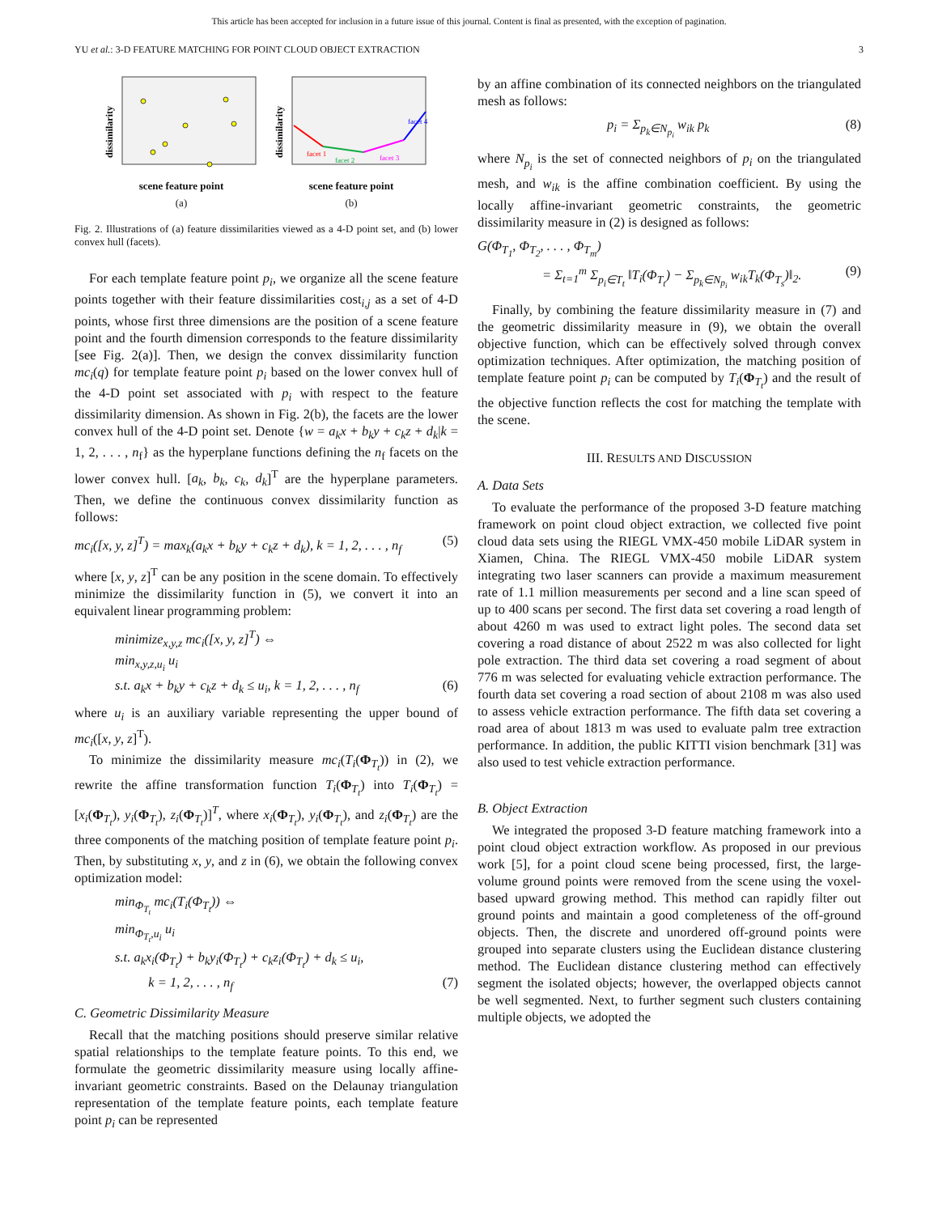This article has been accepted for inclusion in a future issue of this journal. Content is final as presented, with the exception of pagination.
YU et al.: 3-D FEATURE MATCHING FOR POINT CLOUD OBJECT EXTRACTION 3
dissimilarity
scene feature point
(a)
dissimilarity
facet 1
facet 2
facet 3
facet 4
scene feature point
(b)
Fig. 2. Illustrations of (a) feature dissimilarities viewed as a 4-D point set, and (b) lower convex hull (facets).
For each template feature point p<sub>i</sub>, we organize all the scene feature points together with their feature dissimilarities cost<sub>i,j</sub> as a set of 4-D points, whose first three dimensions are the position of a scene feature point and the fourth dimension corresponds to the feature dissimilarity [see Fig. 2(a)]. Then, we design the convex dissimilarity function mc<sub>i</sub>(q) for template feature point p<sub>i</sub> based on the lower convex hull of the 4-D point set associated with p<sub>i</sub> with respect to the feature dissimilarity dimension. As shown in Fig. 2(b), the facets are the lower convex hull of the 4-D point set. Denote {w = a<sub>k</sub>x + b<sub>k</sub>y + c<sub>k</sub>z + d<sub>k</sub>|k = 1, 2, . . . , n<sub>f</sub>} as the hyperplane functions defining the n<sub>f</sub> facets on the lower convex hull. [a<sub>k</sub>, b<sub>k</sub>, c<sub>k</sub>, d<sub>k</sub>]<sup>T</sup> are the hyperplane parameters. Then, we define the continuous convex dissimilarity function as follows:
mc<sub>i</sub>([x, y, z]<sup>T</sup>) = max<sub>k</sub>(a<sub>k</sub>x + b<sub>k</sub>y + c<sub>k</sub>z + d<sub>k</sub>), k = 1, 2, . . . , n<sub>f</sub> (5)
where [x, y, z]<sup>T</sup> can be any position in the scene domain. To effectively minimize the dissimilarity function in (5), we convert it into an equivalent linear programming problem:
minimize<sub>x,y,z</sub> mc<sub>i</sub>([x, y, z]<sup>T</sup>) ⇔
min<sub>x,y,z,u<sub>i</sub></sub> u<sub>i</sub>
s.t. a<sub>k</sub>x + b<sub>k</sub>y + c<sub>k</sub>z + d<sub>k</sub> ≤ u<sub>i</sub>, k = 1, 2, . . . , n<sub>f</sub> (6)
where u<sub>i</sub> is an auxiliary variable representing the upper bound of mc<sub>i</sub>([x, y, z]<sup>T</sup>).
To minimize the dissimilarity measure mc<sub>i</sub>(T<sub>i</sub>(Φ<sub>T<sub>t</sub></sub>)) in (2), we rewrite the affine transformation function T<sub>i</sub>(Φ<sub>T<sub>t</sub></sub>) into T<sub>i</sub>(Φ<sub>T<sub>t</sub></sub>) = [x<sub>i</sub>(Φ<sub>T<sub>t</sub></sub>), y<sub>i</sub>(Φ<sub>T<sub>t</sub></sub>), z<sub>i</sub>(Φ<sub>T<sub>t</sub></sub>)]<sup>T</sup>, where x<sub>i</sub>(Φ<sub>T<sub>t</sub></sub>), y<sub>i</sub>(Φ<sub>T<sub>t</sub></sub>), and z<sub>i</sub>(Φ<sub>T<sub>t</sub></sub>) are the three components of the matching position of template feature point p<sub>i</sub>. Then, by substituting x, y, and z in (6), we obtain the following convex optimization model:
min<sub>Φ<sub>T<sub>t</sub></sub></sub> mc<sub>i</sub>(T<sub>i</sub>(Φ<sub>T<sub>t</sub></sub>)) ⇔
min<sub>Φ<sub>T<sub>t</sub></sub>,u<sub>i</sub></sub> u<sub>i</sub>
s.t. a<sub>k</sub>x<sub>i</sub>(Φ<sub>T<sub>t</sub></sub>) + b<sub>k</sub>y<sub>i</sub>(Φ<sub>T<sub>t</sub></sub>) + c<sub>k</sub>z<sub>i</sub>(Φ<sub>T<sub>t</sub></sub>) + d<sub>k</sub> ≤ u<sub>i</sub>,
k = 1, 2, . . . , n<sub>f</sub> (7)
C. Geometric Dissimilarity Measure
Recall that the matching positions should preserve similar relative spatial relationships to the template feature points. To this end, we formulate the geometric dissimilarity measure using locally affine-invariant geometric constraints. Based on the Delaunay triangulation representation of the template feature points, each template feature point p<sub>i</sub> can be represented
by an affine combination of its connected neighbors on the triangulated mesh as follows:
p<sub>i</sub> = Σ<sub>p<sub>k</sub>∈N<sub>p<sub>i</sub></sub></sub> w<sub>ik</sub> p<sub>k</sub> (8)
where N<sub>p<sub>i</sub></sub> is the set of connected neighbors of p<sub>i</sub> on the triangulated mesh, and w<sub>ik</sub> is the affine combination coefficient. By using the locally affine-invariant geometric constraints, the geometric dissimilarity measure in (2) is designed as follows:
G(Φ<sub>T<sub>1</sub></sub>, Φ<sub>T<sub>2</sub></sub>, . . . , Φ<sub>T<sub>m</sub></sub>)
= Σ<sub>t=1</sub><sup>m</sup> Σ<sub>p<sub>i</sub>∈T<sub>t</sub></sub> ‖T<sub>i</sub>(Φ<sub>T<sub>t</sub></sub>) − Σ<sub>p<sub>k</sub>∈N<sub>p<sub>i</sub></sub></sub> w<sub>ik</sub>T<sub>k</sub>(Φ<sub>T<sub>s</sub></sub>)‖<sub>2</sub>. (9)
Finally, by combining the feature dissimilarity measure in (7) and the geometric dissimilarity measure in (9), we obtain the overall objective function, which can be effectively solved through convex optimization techniques. After optimization, the matching position of template feature point p<sub>i</sub> can be computed by T<sub>i</sub>(Φ<sub>T<sub>t</sub></sub>) and the result of the objective function reflects the cost for matching the template with the scene.
III. RESULTS AND DISCUSSION
A. Data Sets
To evaluate the performance of the proposed 3-D feature matching framework on point cloud object extraction, we collected five point cloud data sets using the RIEGL VMX-450 mobile LiDAR system in Xiamen, China. The RIEGL VMX-450 mobile LiDAR system integrating two laser scanners can provide a maximum measurement rate of 1.1 million measurements per second and a line scan speed of up to 400 scans per second. The first data set covering a road length of about 4260 m was used to extract light poles. The second data set covering a road distance of about 2522 m was also collected for light pole extraction. The third data set covering a road segment of about 776 m was selected for evaluating vehicle extraction performance. The fourth data set covering a road section of about 2108 m was also used to assess vehicle extraction performance. The fifth data set covering a road area of about 1813 m was used to evaluate palm tree extraction performance. In addition, the public KITTI vision benchmark [31] was also used to test vehicle extraction performance.
B. Object Extraction
We integrated the proposed 3-D feature matching framework into a point cloud object extraction workflow. As proposed in our previous work [5], for a point cloud scene being processed, first, the large-volume ground points were removed from the scene using the voxel-based upward growing method. This method can rapidly filter out ground points and maintain a good completeness of the off-ground objects. Then, the discrete and unordered off-ground points were grouped into separate clusters using the Euclidean distance clustering method. The Euclidean distance clustering method can effectively segment the isolated objects; however, the overlapped objects cannot be well segmented. Next, to further segment such clusters containing multiple objects, we adopted the